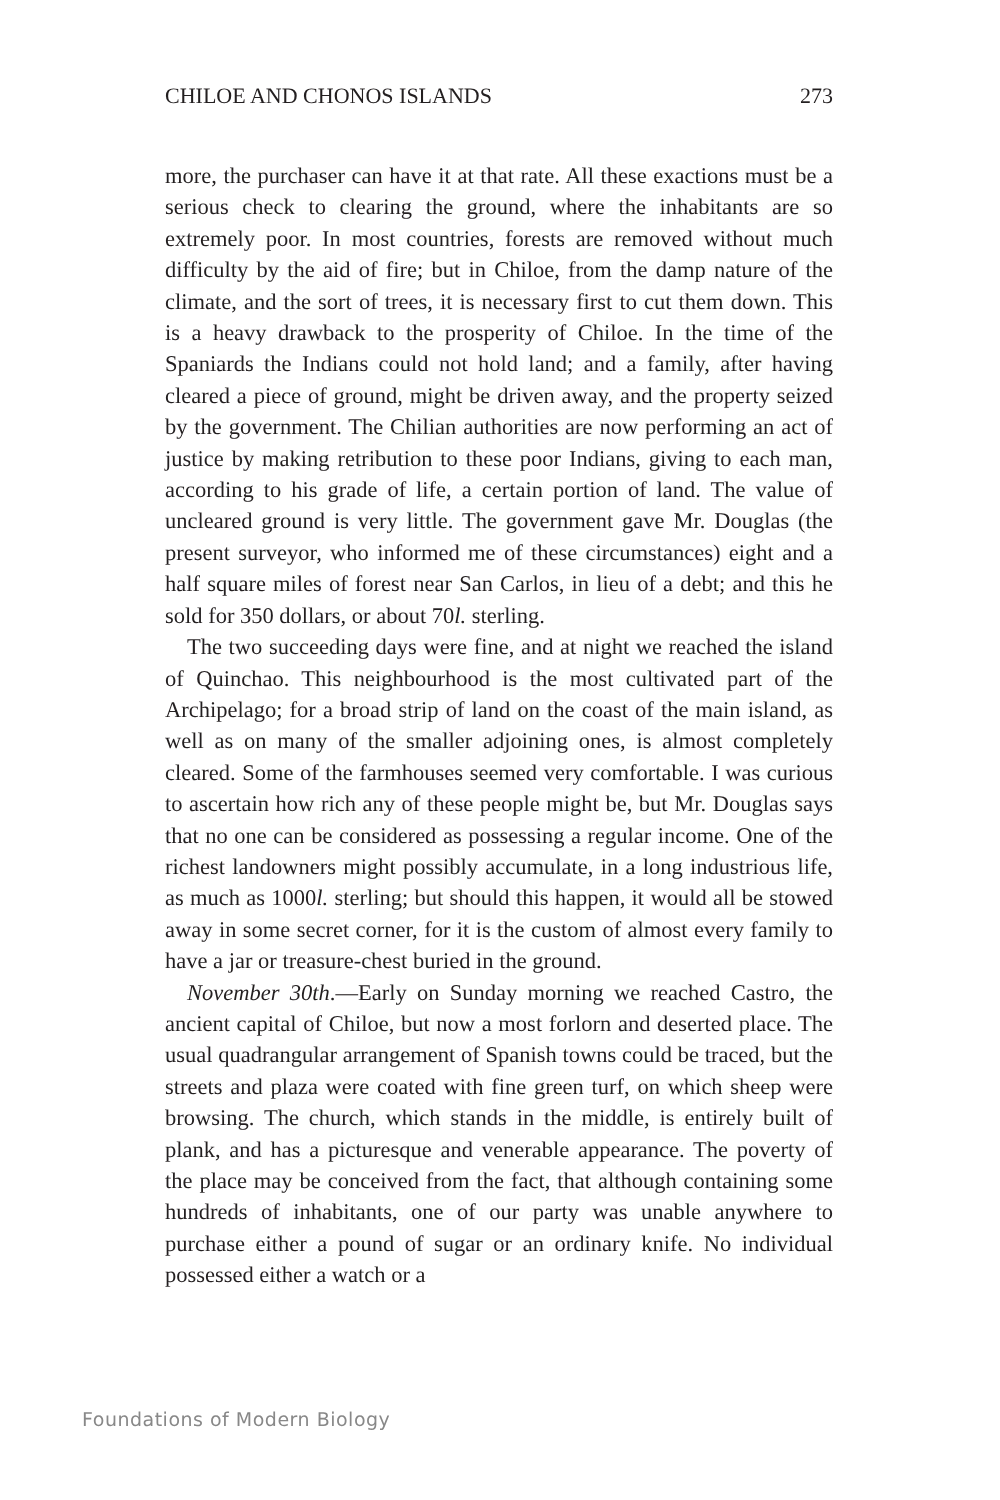CHILOE AND CHONOS ISLANDS 273
more, the purchaser can have it at that rate. All these exactions must be a serious check to clearing the ground, where the inhabitants are so extremely poor. In most countries, forests are removed without much difficulty by the aid of fire; but in Chiloe, from the damp nature of the climate, and the sort of trees, it is necessary first to cut them down. This is a heavy drawback to the prosperity of Chiloe. In the time of the Spaniards the Indians could not hold land; and a family, after having cleared a piece of ground, might be driven away, and the property seized by the government. The Chilian authorities are now performing an act of justice by making retribution to these poor Indians, giving to each man, according to his grade of life, a certain portion of land. The value of uncleared ground is very little. The government gave Mr. Douglas (the present surveyor, who informed me of these circumstances) eight and a half square miles of forest near San Carlos, in lieu of a debt; and this he sold for 350 dollars, or about 70l. sterling.
The two succeeding days were fine, and at night we reached the island of Quinchao. This neighbourhood is the most cultivated part of the Archipelago; for a broad strip of land on the coast of the main island, as well as on many of the smaller adjoining ones, is almost completely cleared. Some of the farmhouses seemed very comfortable. I was curious to ascertain how rich any of these people might be, but Mr. Douglas says that no one can be considered as possessing a regular income. One of the richest landowners might possibly accumulate, in a long industrious life, as much as 1000l. sterling; but should this happen, it would all be stowed away in some secret corner, for it is the custom of almost every family to have a jar or treasure-chest buried in the ground.
November 30th.—Early on Sunday morning we reached Castro, the ancient capital of Chiloe, but now a most forlorn and deserted place. The usual quadrangular arrangement of Spanish towns could be traced, but the streets and plaza were coated with fine green turf, on which sheep were browsing. The church, which stands in the middle, is entirely built of plank, and has a picturesque and venerable appearance. The poverty of the place may be conceived from the fact, that although containing some hundreds of inhabitants, one of our party was unable anywhere to purchase either a pound of sugar or an ordinary knife. No individual possessed either a watch or a
Foundations of Modern Biology